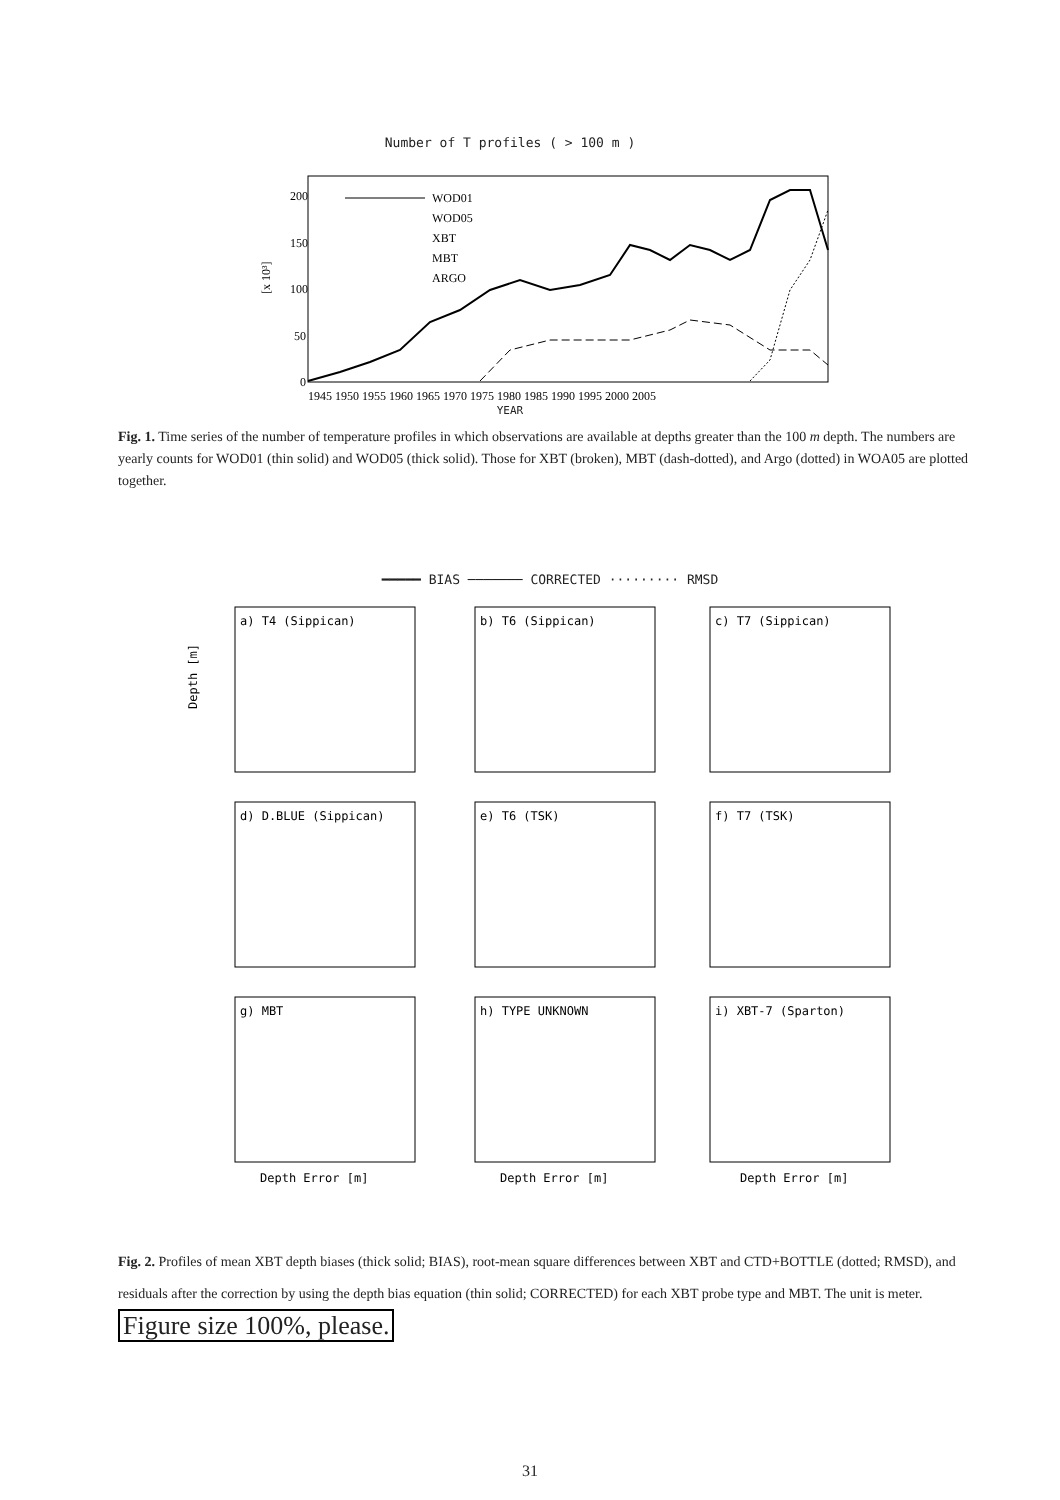Number of T profiles ( > 100 m )
200
150
100
50
0
[x 10³]
1945 1950 1955 1960 1965 1970 1975 1980 1985 1990 1995 2000 2005
WOD01
WOD05
XBT
MBT
ARGO
YEAR
Fig. 1. Time series of the number of temperature profiles in which observations are available at depths greater than the 100 m depth. The numbers are yearly counts for WOD01 (thin solid) and WOD05 (thick solid). Those for XBT (broken), MBT (dash-dotted), and Argo (dotted) in WOA05 are plotted together.
━━━━━ BIAS ─────── CORRECTED ········· RMSD
a) T4 (Sippican)
b) T6 (Sippican)
c) T7 (Sippican)
d) D.BLUE (Sippican)
e) T6 (TSK)
f) T7 (TSK)
g) MBT
h) TYPE UNKNOWN
i) XBT-7 (Sparton)
Depth [m]
Depth Error [m]
Depth Error [m]
Depth Error [m]
Fig. 2. Profiles of mean XBT depth biases (thick solid; BIAS), root-mean square differences between XBT and CTD+BOTTLE (dotted; RMSD), and residuals after the correction by using the depth bias equation (thin solid; CORRECTED) for each XBT probe type and MBT. The unit is meter. Figure size 100%, please.
31